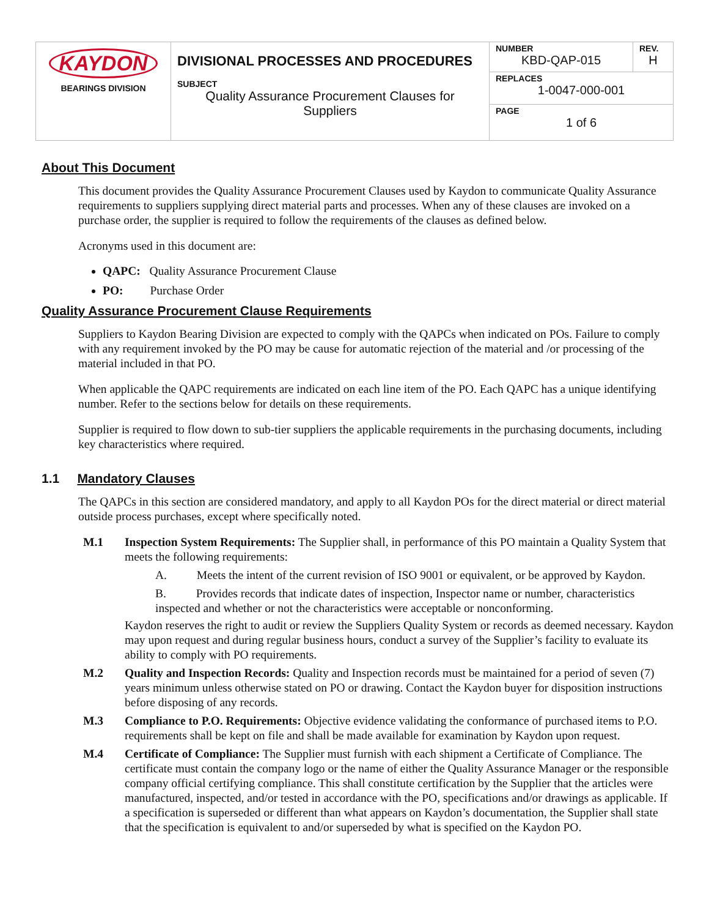| KAYDON BEARINGS DIVISION | DIVISIONAL PROCESSES AND PROCEDURES SUBJECT Quality Assurance Procurement Clauses for Suppliers | NUMBER KBD-QAP-015 | REV. H |
| | | REPLACES 1-0047-000-001 | |
| | | PAGE 1 of 6 | |
About This Document
This document provides the Quality Assurance Procurement Clauses used by Kaydon to communicate Quality Assurance requirements to suppliers supplying direct material parts and processes. When any of these clauses are invoked on a purchase order, the supplier is required to follow the requirements of the clauses as defined below.
Acronyms used in this document are:
QAPC: Quality Assurance Procurement Clause
PO: Purchase Order
Quality Assurance Procurement Clause Requirements
Suppliers to Kaydon Bearing Division are expected to comply with the QAPCs when indicated on POs. Failure to comply with any requirement invoked by the PO may be cause for automatic rejection of the material and /or processing of the material included in that PO.
When applicable the QAPC requirements are indicated on each line item of the PO. Each QAPC has a unique identifying number. Refer to the sections below for details on these requirements.
Supplier is required to flow down to sub-tier suppliers the applicable requirements in the purchasing documents, including key characteristics where required.
1.1 Mandatory Clauses
The QAPCs in this section are considered mandatory, and apply to all Kaydon POs for the direct material or direct material outside process purchases, except where specifically noted.
M.1 Inspection System Requirements: The Supplier shall, in performance of this PO maintain a Quality System that meets the following requirements:
A. Meets the intent of the current revision of ISO 9001 or equivalent, or be approved by Kaydon.
B. Provides records that indicate dates of inspection, Inspector name or number, characteristics inspected and whether or not the characteristics were acceptable or nonconforming.
Kaydon reserves the right to audit or review the Suppliers Quality System or records as deemed necessary. Kaydon may upon request and during regular business hours, conduct a survey of the Supplier’s facility to evaluate its ability to comply with PO requirements.
M.2 Quality and Inspection Records: Quality and Inspection records must be maintained for a period of seven (7) years minimum unless otherwise stated on PO or drawing. Contact the Kaydon buyer for disposition instructions before disposing of any records.
M.3 Compliance to P.O. Requirements: Objective evidence validating the conformance of purchased items to P.O. requirements shall be kept on file and shall be made available for examination by Kaydon upon request.
M.4 Certificate of Compliance: The Supplier must furnish with each shipment a Certificate of Compliance. The certificate must contain the company logo or the name of either the Quality Assurance Manager or the responsible company official certifying compliance. This shall constitute certification by the Supplier that the articles were manufactured, inspected, and/or tested in accordance with the PO, specifications and/or drawings as applicable. If a specification is superseded or different than what appears on Kaydon’s documentation, the Supplier shall state that the specification is equivalent to and/or superseded by what is specified on the Kaydon PO.